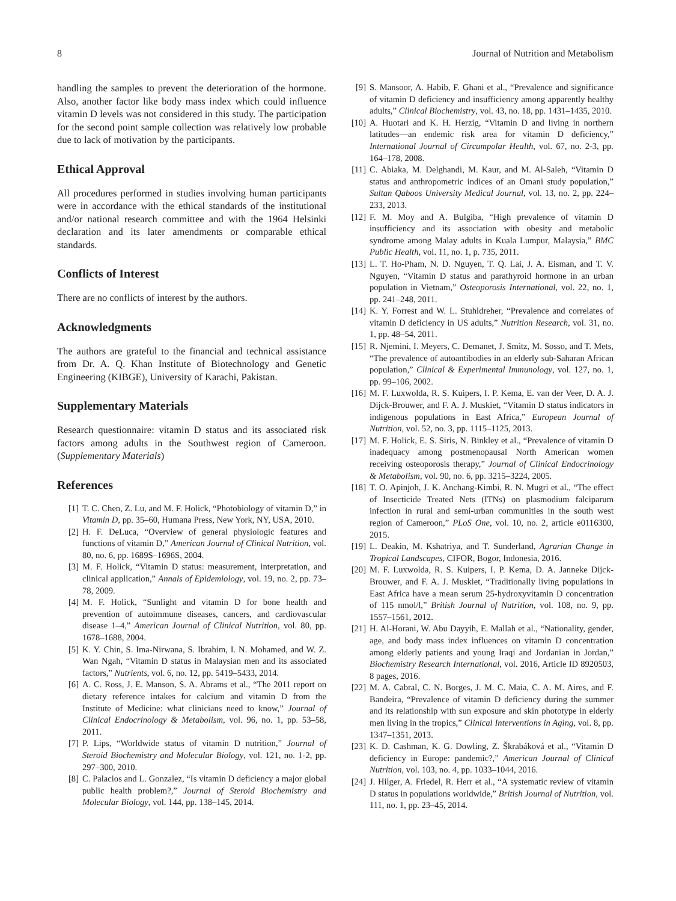8 Journal of Nutrition and Metabolism
handling the samples to prevent the deterioration of the hormone. Also, another factor like body mass index which could influence vitamin D levels was not considered in this study. The participation for the second point sample collection was relatively low probable due to lack of motivation by the participants.
Ethical Approval
All procedures performed in studies involving human participants were in accordance with the ethical standards of the institutional and/or national research committee and with the 1964 Helsinki declaration and its later amendments or comparable ethical standards.
Conflicts of Interest
There are no conflicts of interest by the authors.
Acknowledgments
The authors are grateful to the financial and technical assistance from Dr. A. Q. Khan Institute of Biotechnology and Genetic Engineering (KIBGE), University of Karachi, Pakistan.
Supplementary Materials
Research questionnaire: vitamin D status and its associated risk factors among adults in the Southwest region of Cameroon. (Supplementary Materials)
References
[1] T. C. Chen, Z. Lu, and M. F. Holick, “Photobiology of vitamin D,” in Vitamin D, pp. 35–60, Humana Press, New York, NY, USA, 2010.
[2] H. F. DeLuca, “Overview of general physiologic features and functions of vitamin D,” American Journal of Clinical Nutrition, vol. 80, no. 6, pp. 1689S–1696S, 2004.
[3] M. F. Holick, “Vitamin D status: measurement, interpretation, and clinical application,” Annals of Epidemiology, vol. 19, no. 2, pp. 73–78, 2009.
[4] M. F. Holick, “Sunlight and vitamin D for bone health and prevention of autoimmune diseases, cancers, and cardiovascular disease 1–4,” American Journal of Clinical Nutrition, vol. 80, pp. 1678–1688, 2004.
[5] K. Y. Chin, S. Ima-Nirwana, S. Ibrahim, I. N. Mohamed, and W. Z. Wan Ngah, “Vitamin D status in Malaysian men and its associated factors,” Nutrients, vol. 6, no. 12, pp. 5419–5433, 2014.
[6] A. C. Ross, J. E. Manson, S. A. Abrams et al., “The 2011 report on dietary reference intakes for calcium and vitamin D from the Institute of Medicine: what clinicians need to know,” Journal of Clinical Endocrinology & Metabolism, vol. 96, no. 1, pp. 53–58, 2011.
[7] P. Lips, “Worldwide status of vitamin D nutrition,” Journal of Steroid Biochemistry and Molecular Biology, vol. 121, no. 1-2, pp. 297–300, 2010.
[8] C. Palacios and L. Gonzalez, “Is vitamin D deficiency a major global public health problem?,” Journal of Steroid Biochemistry and Molecular Biology, vol. 144, pp. 138–145, 2014.
[9] S. Mansoor, A. Habib, F. Ghani et al., “Prevalence and significance of vitamin D deficiency and insufficiency among apparently healthy adults,” Clinical Biochemistry, vol. 43, no. 18, pp. 1431–1435, 2010.
[10] A. Huotari and K. H. Herzig, “Vitamin D and living in northern latitudes—an endemic risk area for vitamin D deficiency,” International Journal of Circumpolar Health, vol. 67, no. 2-3, pp. 164–178, 2008.
[11] C. Abiaka, M. Delghandi, M. Kaur, and M. Al-Saleh, “Vitamin D status and anthropometric indices of an Omani study population,” Sultan Qaboos University Medical Journal, vol. 13, no. 2, pp. 224–233, 2013.
[12] F. M. Moy and A. Bulgiba, “High prevalence of vitamin D insufficiency and its association with obesity and metabolic syndrome among Malay adults in Kuala Lumpur, Malaysia,” BMC Public Health, vol. 11, no. 1, p. 735, 2011.
[13] L. T. Ho-Pham, N. D. Nguyen, T. Q. Lai, J. A. Eisman, and T. V. Nguyen, “Vitamin D status and parathyroid hormone in an urban population in Vietnam,” Osteoporosis International, vol. 22, no. 1, pp. 241–248, 2011.
[14] K. Y. Forrest and W. L. Stuhldreher, “Prevalence and correlates of vitamin D deficiency in US adults,” Nutrition Research, vol. 31, no. 1, pp. 48–54, 2011.
[15] R. Njemini, I. Meyers, C. Demanet, J. Smitz, M. Sosso, and T. Mets, “The prevalence of autoantibodies in an elderly sub-Saharan African population,” Clinical & Experimental Immunology, vol. 127, no. 1, pp. 99–106, 2002.
[16] M. F. Luxwolda, R. S. Kuipers, I. P. Kema, E. van der Veer, D. A. J. Dijck-Brouwer, and F. A. J. Muskiet, “Vitamin D status indicators in indigenous populations in East Africa,” European Journal of Nutrition, vol. 52, no. 3, pp. 1115–1125, 2013.
[17] M. F. Holick, E. S. Siris, N. Binkley et al., “Prevalence of vitamin D inadequacy among postmenopausal North American women receiving osteoporosis therapy,” Journal of Clinical Endocrinology & Metabolism, vol. 90, no. 6, pp. 3215–3224, 2005.
[18] T. O. Apinjoh, J. K. Anchang-Kimbi, R. N. Mugri et al., “The effect of Insecticide Treated Nets (ITNs) on plasmodium falciparum infection in rural and semi-urban communities in the south west region of Cameroon,” PLoS One, vol. 10, no. 2, article e0116300, 2015.
[19] L. Deakin, M. Kshatriya, and T. Sunderland, Agrarian Change in Tropical Landscapes, CIFOR, Bogor, Indonesia, 2016.
[20] M. F. Luxwolda, R. S. Kuipers, I. P. Kema, D. A. Janneke Dijck-Brouwer, and F. A. J. Muskiet, “Traditionally living populations in East Africa have a mean serum 25-hydroxyvitamin D concentration of 115 nmol/l,” British Journal of Nutrition, vol. 108, no. 9, pp. 1557–1561, 2012.
[21] H. Al-Horani, W. Abu Dayyih, E. Mallah et al., “Nationality, gender, age, and body mass index influences on vitamin D concentration among elderly patients and young Iraqi and Jordanian in Jordan,” Biochemistry Research International, vol. 2016, Article ID 8920503, 8 pages, 2016.
[22] M. A. Cabral, C. N. Borges, J. M. C. Maia, C. A. M. Aires, and F. Bandeira, “Prevalence of vitamin D deficiency during the summer and its relationship with sun exposure and skin phototype in elderly men living in the tropics,” Clinical Interventions in Aging, vol. 8, pp. 1347–1351, 2013.
[23] K. D. Cashman, K. G. Dowling, Z. Škrabáková et al., “Vitamin D deficiency in Europe: pandemic?,” American Journal of Clinical Nutrition, vol. 103, no. 4, pp. 1033–1044, 2016.
[24] J. Hilger, A. Friedel, R. Herr et al., “A systematic review of vitamin D status in populations worldwide,” British Journal of Nutrition, vol. 111, no. 1, pp. 23–45, 2014.